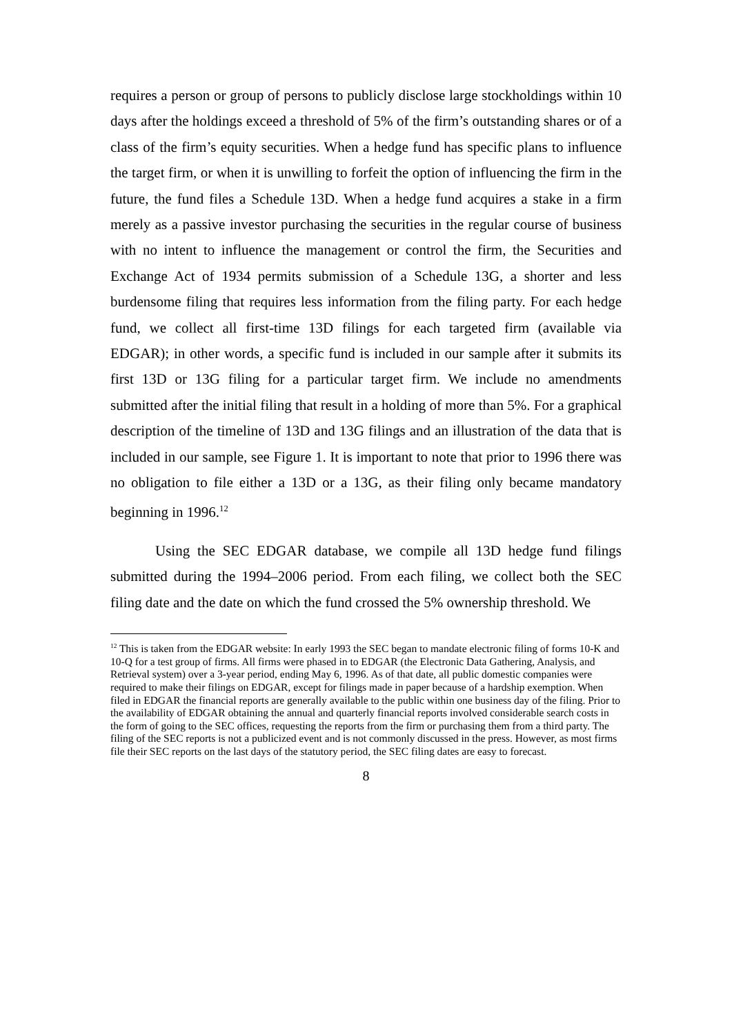requires a person or group of persons to publicly disclose large stockholdings within 10 days after the holdings exceed a threshold of 5% of the firm’s outstanding shares or of a class of the firm’s equity securities. When a hedge fund has specific plans to influence the target firm, or when it is unwilling to forfeit the option of influencing the firm in the future, the fund files a Schedule 13D. When a hedge fund acquires a stake in a firm merely as a passive investor purchasing the securities in the regular course of business with no intent to influence the management or control the firm, the Securities and Exchange Act of 1934 permits submission of a Schedule 13G, a shorter and less burdensome filing that requires less information from the filing party. For each hedge fund, we collect all first-time 13D filings for each targeted firm (available via EDGAR); in other words, a specific fund is included in our sample after it submits its first 13D or 13G filing for a particular target firm. We include no amendments submitted after the initial filing that result in a holding of more than 5%. For a graphical description of the timeline of 13D and 13G filings and an illustration of the data that is included in our sample, see Figure 1. It is important to note that prior to 1996 there was no obligation to file either a 13D or a 13G, as their filing only became mandatory beginning in 1996.<sup>12</sup>
Using the SEC EDGAR database, we compile all 13D hedge fund filings submitted during the 1994–2006 period. From each filing, we collect both the SEC filing date and the date on which the fund crossed the 5% ownership threshold. We
<sup>12</sup> This is taken from the EDGAR website: In early 1993 the SEC began to mandate electronic filing of forms 10-K and 10-Q for a test group of firms. All firms were phased in to EDGAR (the Electronic Data Gathering, Analysis, and Retrieval system) over a 3-year period, ending May 6, 1996. As of that date, all public domestic companies were required to make their filings on EDGAR, except for filings made in paper because of a hardship exemption. When filed in EDGAR the financial reports are generally available to the public within one business day of the filing. Prior to the availability of EDGAR obtaining the annual and quarterly financial reports involved considerable search costs in the form of going to the SEC offices, requesting the reports from the firm or purchasing them from a third party. The filing of the SEC reports is not a publicized event and is not commonly discussed in the press. However, as most firms file their SEC reports on the last days of the statutory period, the SEC filing dates are easy to forecast.
8